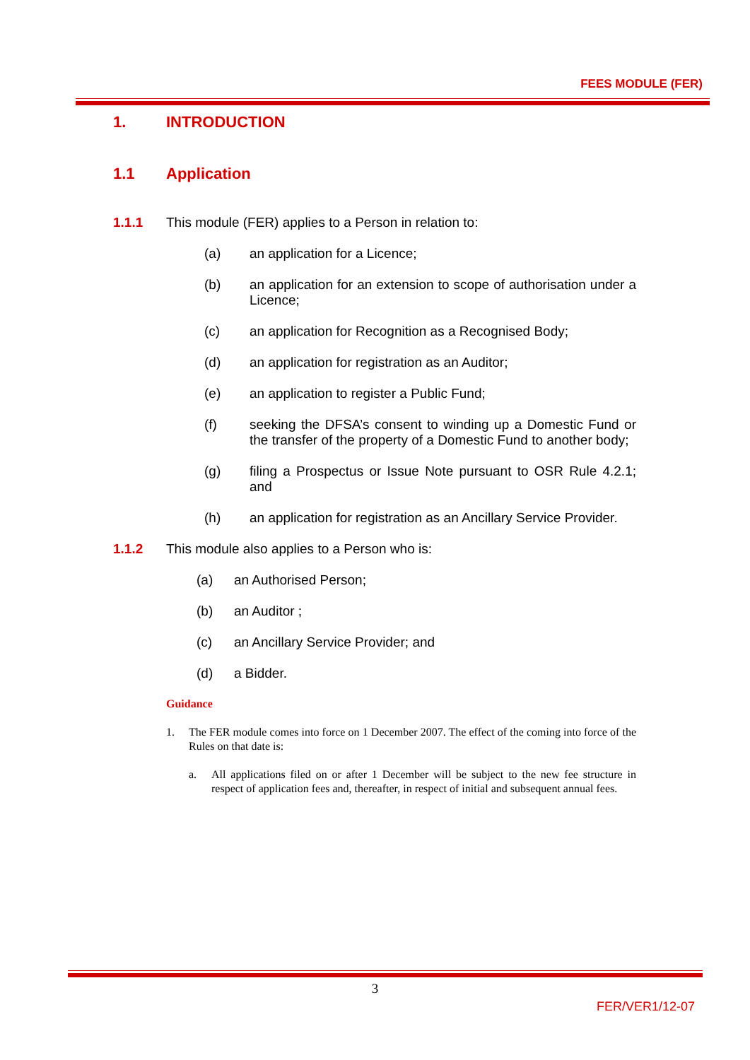FEES MODULE (FER)
1. INTRODUCTION
1.1 Application
1.1.1 This module (FER) applies to a Person in relation to:
(a) an application for a Licence;
(b) an application for an extension to scope of authorisation under a Licence;
(c) an application for Recognition as a Recognised Body;
(d) an application for registration as an Auditor;
(e) an application to register a Public Fund;
(f) seeking the DFSA’s consent to winding up a Domestic Fund or the transfer of the property of a Domestic Fund to another body;
(g) filing a Prospectus or Issue Note pursuant to OSR Rule 4.2.1; and
(h) an application for registration as an Ancillary Service Provider.
1.1.2 This module also applies to a Person who is:
(a) an Authorised Person;
(b) an Auditor ;
(c) an Ancillary Service Provider; and
(d) a Bidder.
Guidance
1. The FER module comes into force on 1 December 2007. The effect of the coming into force of the Rules on that date is:
a. All applications filed on or after 1 December will be subject to the new fee structure in respect of application fees and, thereafter, in respect of initial and subsequent annual fees.
3
FER/VER1/12-07